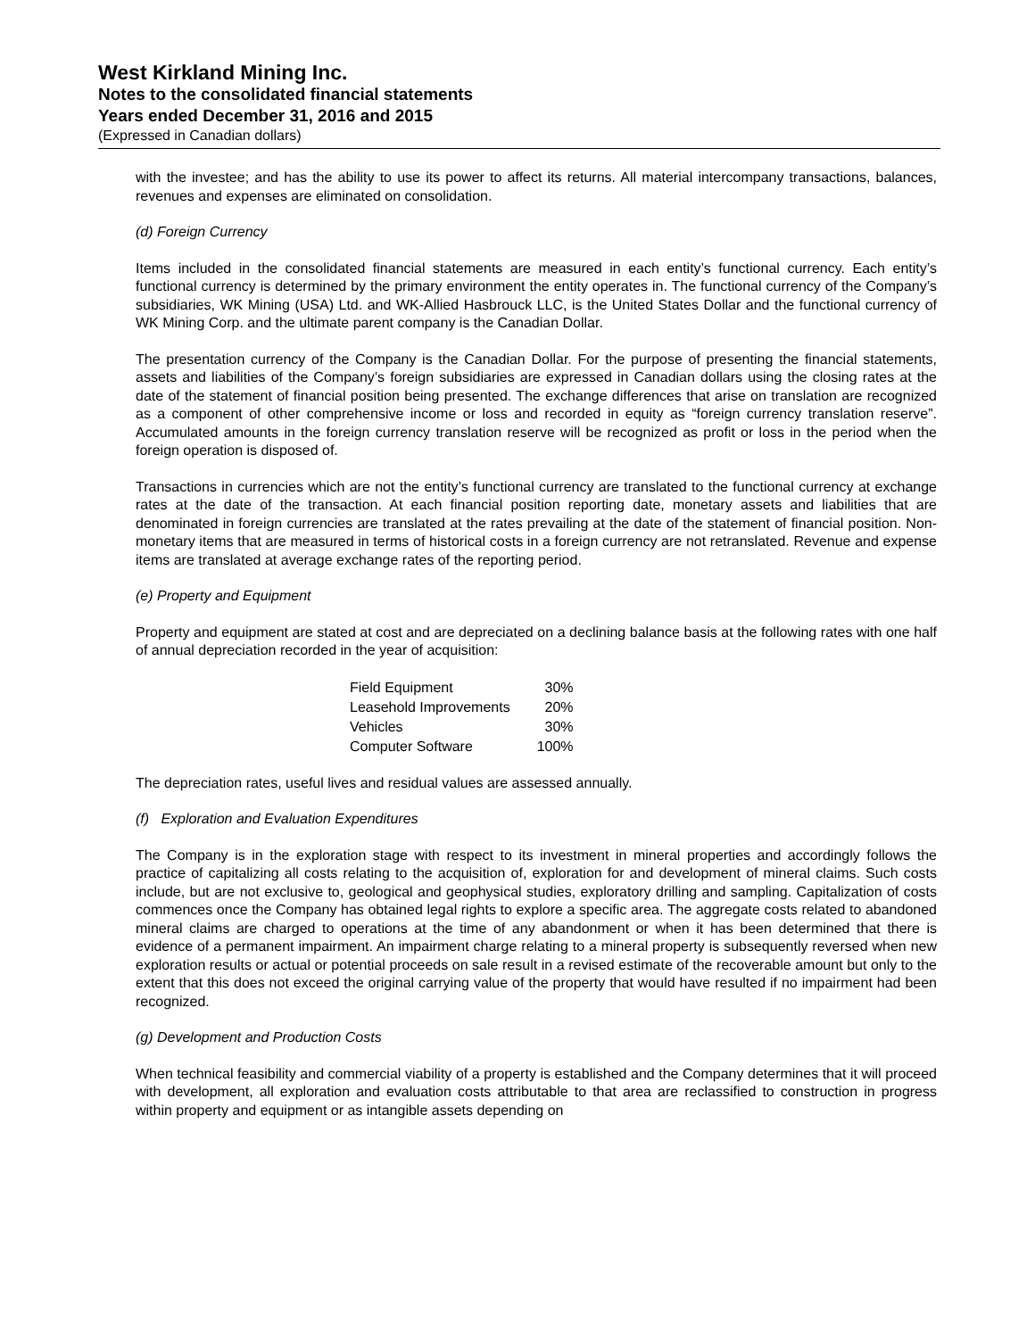West Kirkland Mining Inc.
Notes to the consolidated financial statements
Years ended December 31, 2016 and 2015
(Expressed in Canadian dollars)
with the investee; and has the ability to use its power to affect its returns. All material intercompany transactions, balances, revenues and expenses are eliminated on consolidation.
(d) Foreign Currency
Items included in the consolidated financial statements are measured in each entity’s functional currency. Each entity’s functional currency is determined by the primary environment the entity operates in. The functional currency of the Company’s subsidiaries, WK Mining (USA) Ltd. and WK-Allied Hasbrouck LLC, is the United States Dollar and the functional currency of WK Mining Corp. and the ultimate parent company is the Canadian Dollar.
The presentation currency of the Company is the Canadian Dollar. For the purpose of presenting the financial statements, assets and liabilities of the Company’s foreign subsidiaries are expressed in Canadian dollars using the closing rates at the date of the statement of financial position being presented. The exchange differences that arise on translation are recognized as a component of other comprehensive income or loss and recorded in equity as “foreign currency translation reserve”. Accumulated amounts in the foreign currency translation reserve will be recognized as profit or loss in the period when the foreign operation is disposed of.
Transactions in currencies which are not the entity’s functional currency are translated to the functional currency at exchange rates at the date of the transaction. At each financial position reporting date, monetary assets and liabilities that are denominated in foreign currencies are translated at the rates prevailing at the date of the statement of financial position. Non-monetary items that are measured in terms of historical costs in a foreign currency are not retranslated. Revenue and expense items are translated at average exchange rates of the reporting period.
(e) Property and Equipment
Property and equipment are stated at cost and are depreciated on a declining balance basis at the following rates with one half of annual depreciation recorded in the year of acquisition:
| Field Equipment | 30% |
| Leasehold Improvements | 20% |
| Vehicles | 30% |
| Computer Software | 100% |
The depreciation rates, useful lives and residual values are assessed annually.
(f) Exploration and Evaluation Expenditures
The Company is in the exploration stage with respect to its investment in mineral properties and accordingly follows the practice of capitalizing all costs relating to the acquisition of, exploration for and development of mineral claims. Such costs include, but are not exclusive to, geological and geophysical studies, exploratory drilling and sampling. Capitalization of costs commences once the Company has obtained legal rights to explore a specific area. The aggregate costs related to abandoned mineral claims are charged to operations at the time of any abandonment or when it has been determined that there is evidence of a permanent impairment. An impairment charge relating to a mineral property is subsequently reversed when new exploration results or actual or potential proceeds on sale result in a revised estimate of the recoverable amount but only to the extent that this does not exceed the original carrying value of the property that would have resulted if no impairment had been recognized.
(g) Development and Production Costs
When technical feasibility and commercial viability of a property is established and the Company determines that it will proceed with development, all exploration and evaluation costs attributable to that area are reclassified to construction in progress within property and equipment or as intangible assets depending on